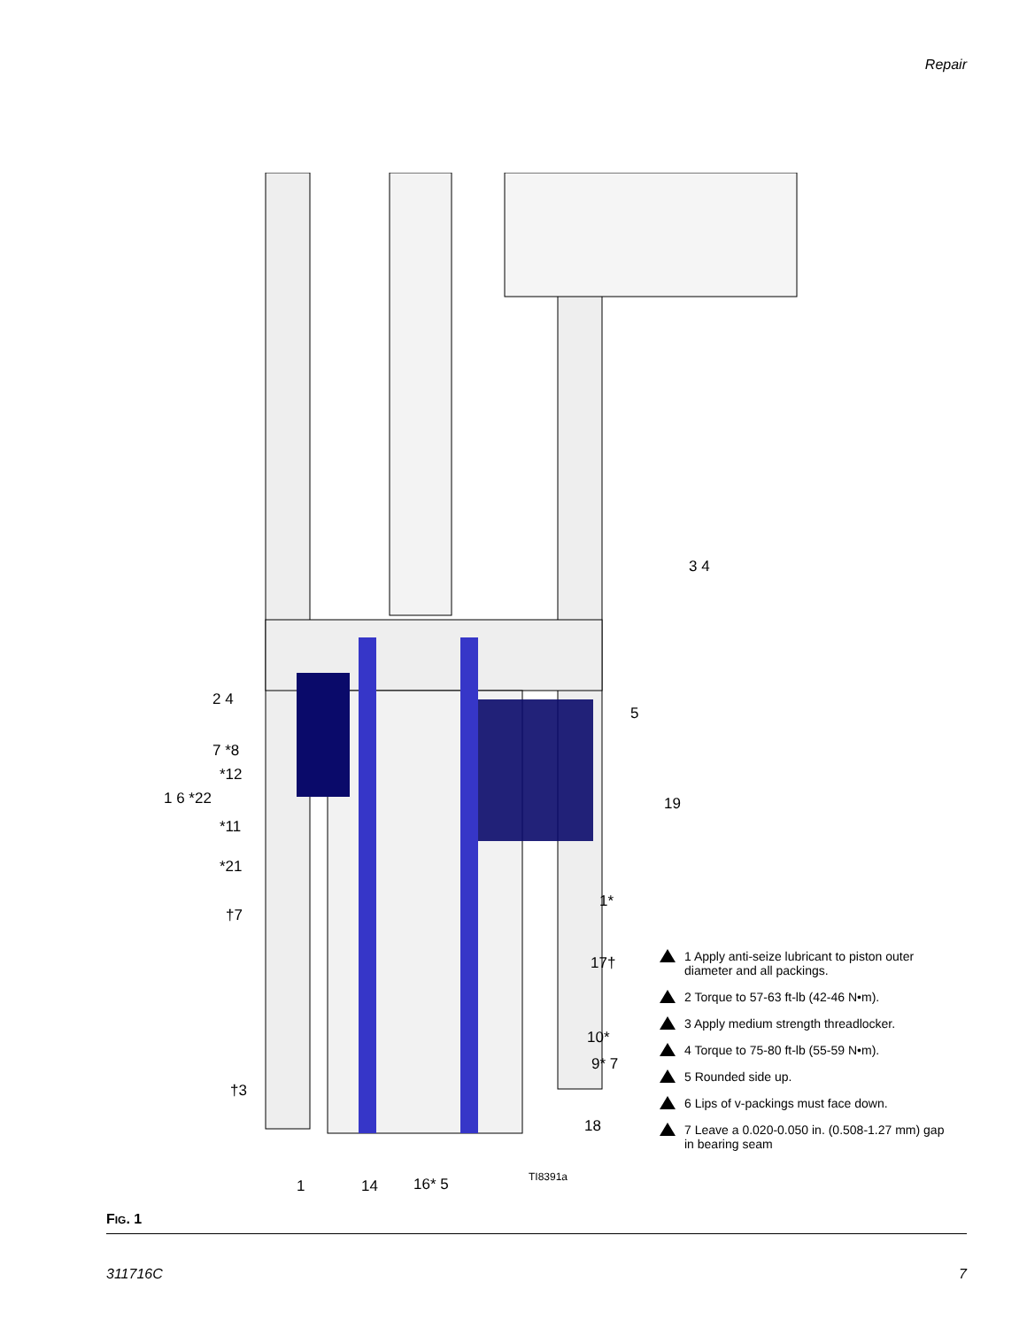Repair
3 4
2 4
5
7 *8
*12
1 6 *22 19
*11
*21
1*
†7
17†
10*
9* 7
†3
18
1 14 16* 5 TI8391a
1 Apply anti-seize lubricant to piston outer diameter and all packings.
2 Torque to 57-63 ft-lb (42-46 N•m).
3 Apply medium strength threadlocker.
4 Torque to 75-80 ft-lb (55-59 N•m).
5 Rounded side up.
6 Lips of v-packings must face down.
7 Leave a 0.020-0.050 in. (0.508-1.27 mm) gap in bearing seam
FIG. 1
311716C 7